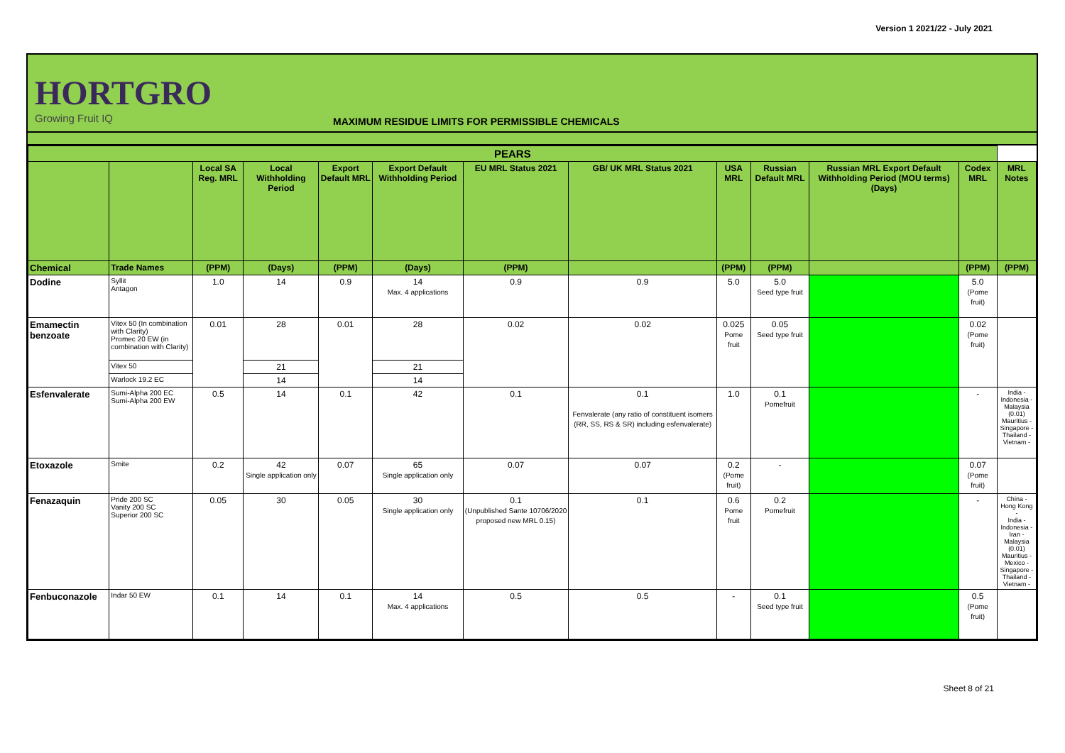Version 1 2021/22 - July 2021
HORTGRO
Growing Fruit IQ
MAXIMUM RESIDUE LIMITS FOR PERMISSIBLE CHEMICALS
| PEARS | | | | | | | | | | | | |
| --- | --- | --- | --- | --- | --- | --- | --- | --- | --- | --- | --- | --- |
| | | Local SA Reg. MRL | Local Withholding Period | Export Default MRL | Export Default Withholding Period | EU MRL Status 2021 | GB/ UK MRL Status 2021 | USA MRL | Russian Default MRL | Russian MRL Export Default Withholding Period (MOU terms) (Days) | Codex MRL | MRL Notes |
| Chemical | Trade Names | (PPM) | (Days) | (PPM) | (Days) | (PPM) | | (PPM) | (PPM) | | (PPM) | (PPM) |
| Dodine | Syllit Antagon | 1.0 | 14 | 0.9 | 14 Max. 4 applications | 0.9 | 0.9 | 5.0 | 5.0 Seed type fruit | | 5.0 (Pome fruit) | |
| Emamectin benzoate | Vitex 50 (In combination with Clarity) Promec 20 EW (in combination with Clarity) | 0.01 | 28 | 0.01 | 28 | 0.02 | 0.02 | 0.025 Pome fruit | 0.05 Seed type fruit | | 0.02 (Pome fruit) | |
| | Vitex 50 | | 21 | | 21 | | | | | | | |
| | Warlock 19.2 EC | | 14 | | 14 | | | | | | | |
| Esfenvalerate | Sumi-Alpha 200 EC Sumi-Alpha 200 EW | 0.5 | 14 | 0.1 | 42 | 0.1 | 0.1 Fenvalerate (any ratio of constituent isomers (RR, SS, RS & SR) including esfenvalerate) | 1.0 | 0.1 Pomefruit | | - | India - Indonesia - Malaysia (0.01) Mauritius - Singapore - Thailand - Vietnam - |
| Etoxazole | Smite | 0.2 | 42 Single application only | 0.07 | 65 Single application only | 0.07 | 0.07 | 0.2 (Pome fruit) | - | | 0.07 (Pome fruit) | |
| Fenazaquin | Pride 200 SC Vanity 200 SC Superior 200 SC | 0.05 | 30 | 0.05 | 30 Single application only | 0.1 (Unpublished Sante 10706/2020 proposed new MRL 0.15) | 0.1 | 0.6 Pome fruit | 0.2 Pomefruit | | - | China - Hong Kong - India - Indonesia - Iran - Malaysia (0.01) Mauritius - Mexico - Singapore - Thailand - Vietnam - |
| Fenbuconazole | Indar 50 EW | 0.1 | 14 | 0.1 | 14 Max. 4 applications | 0.5 | 0.5 | - | 0.1 Seed type fruit | | 0.5 (Pome fruit) | |
Sheet 8 of 21